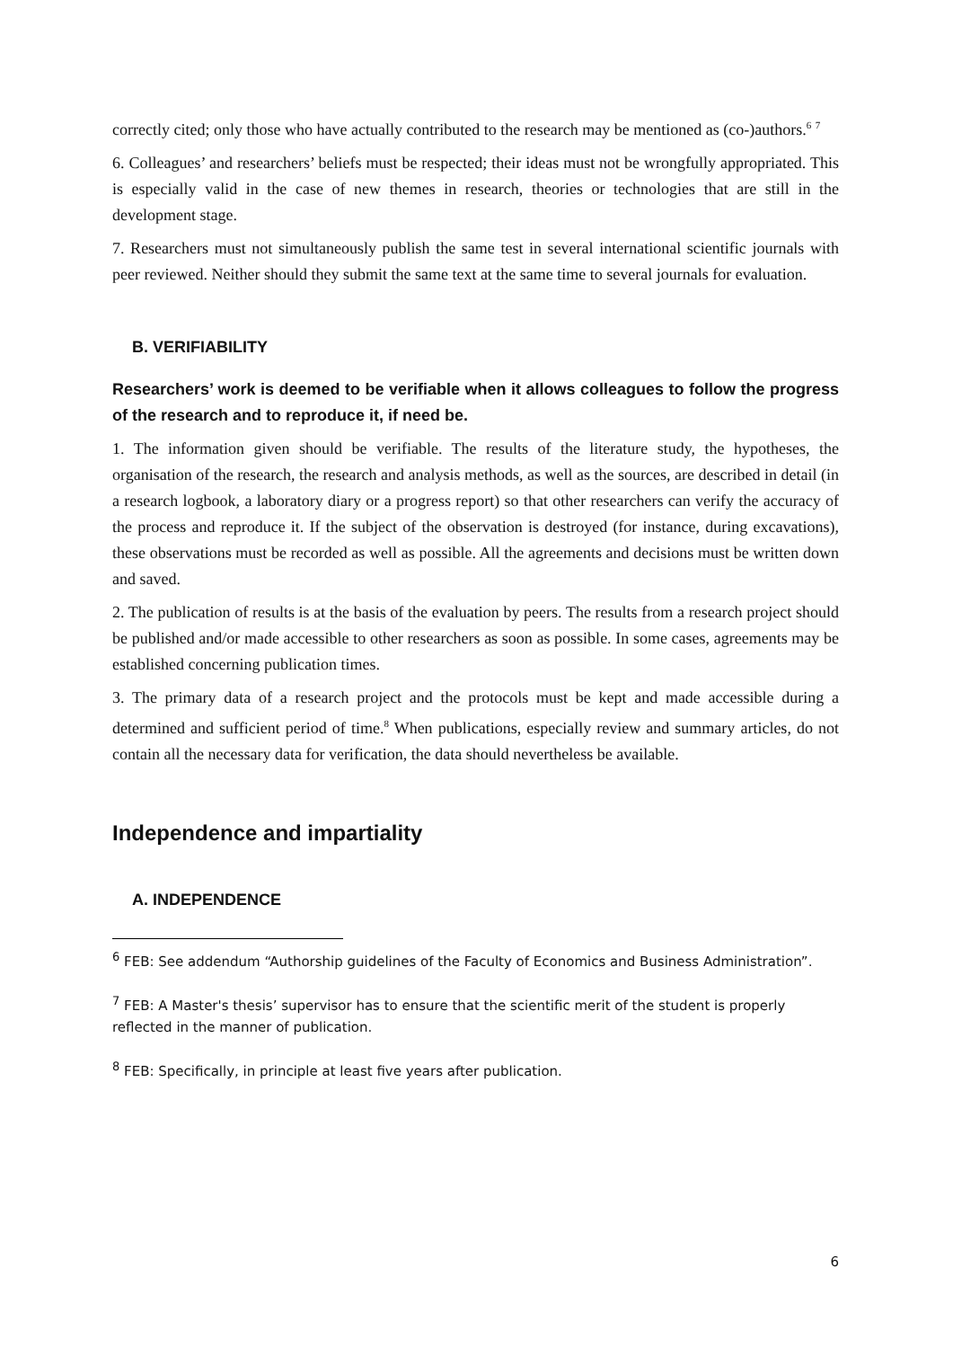correctly cited; only those who have actually contributed to the research may be mentioned as (co-)authors.<sup>6</sup> <sup>7</sup>
6. Colleagues’ and researchers’ beliefs must be respected; their ideas must not be wrongfully appropriated. This is especially valid in the case of new themes in research, theories or technologies that are still in the development stage.
7. Researchers must not simultaneously publish the same test in several international scientific journals with peer reviewed. Neither should they submit the same text at the same time to several journals for evaluation.
B. VERIFIABILITY
Researchers’ work is deemed to be verifiable when it allows colleagues to follow the progress of the research and to reproduce it, if need be.
1. The information given should be verifiable. The results of the literature study, the hypotheses, the organisation of the research, the research and analysis methods, as well as the sources, are described in detail (in a research logbook, a laboratory diary or a progress report) so that other researchers can verify the accuracy of the process and reproduce it. If the subject of the observation is destroyed (for instance, during excavations), these observations must be recorded as well as possible. All the agreements and decisions must be written down and saved.
2. The publication of results is at the basis of the evaluation by peers. The results from a research project should be published and/or made accessible to other researchers as soon as possible. In some cases, agreements may be established concerning publication times.
3. The primary data of a research project and the protocols must be kept and made accessible during a determined and sufficient period of time.<sup>8</sup> When publications, especially review and summary articles, do not contain all the necessary data for verification, the data should nevertheless be available.
Independence and impartiality
A. INDEPENDENCE
<sup>6</sup> FEB: See addendum “Authorship guidelines of the Faculty of Economics and Business Administration”.
<sup>7</sup> FEB: A Master's thesis’ supervisor has to ensure that the scientific merit of the student is properly reflected in the manner of publication.
<sup>8</sup> FEB: Specifically, in principle at least five years after publication.
6